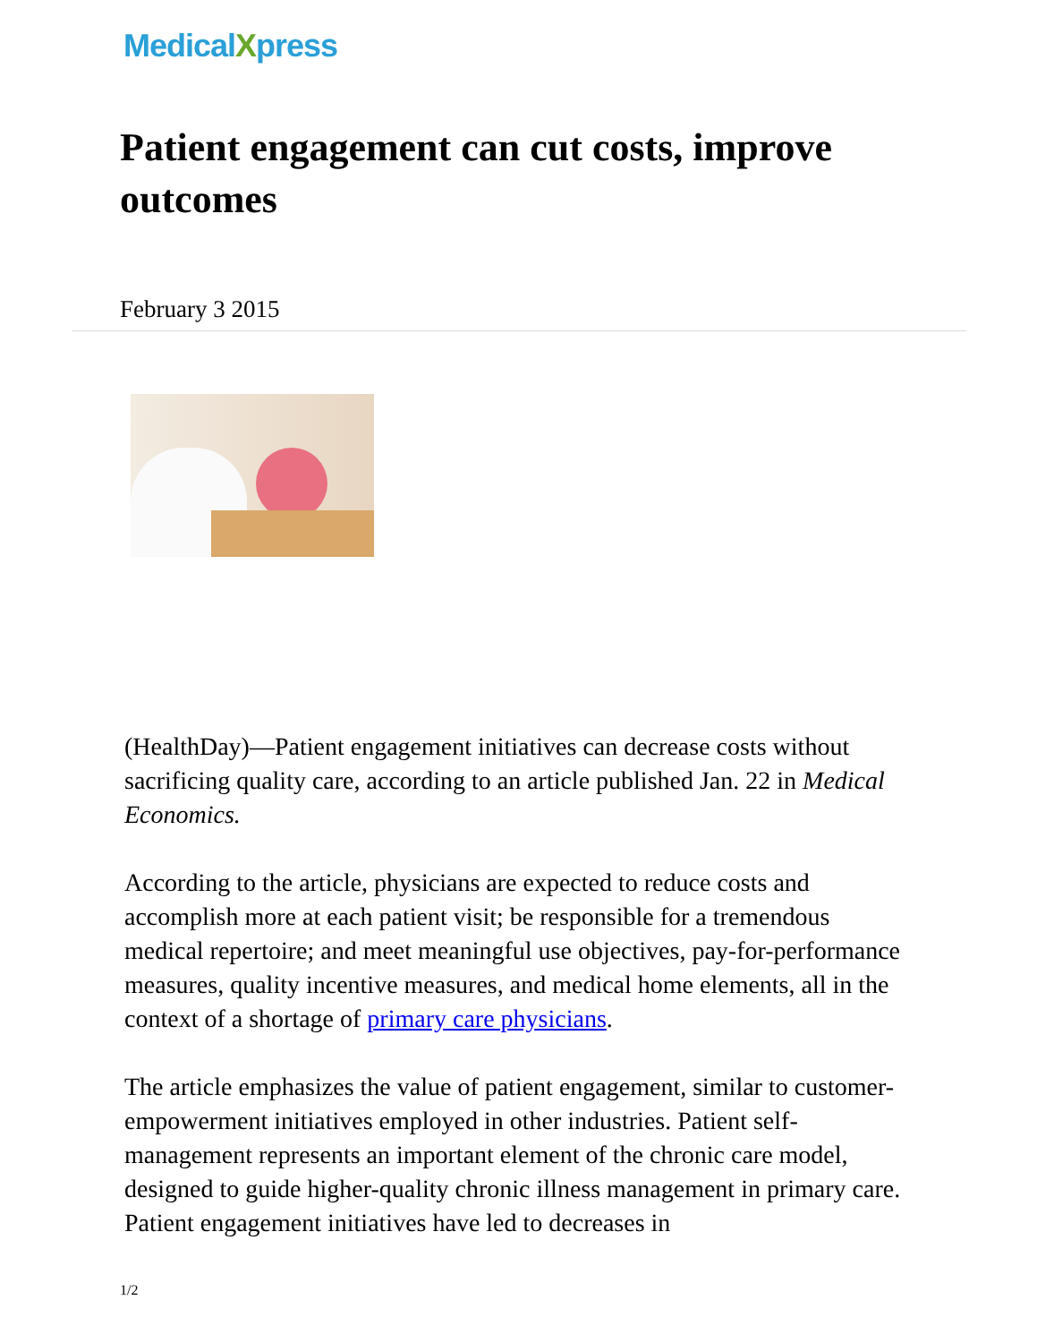MedicalXpress
Patient engagement can cut costs, improve outcomes
February 3 2015
(HealthDay)—Patient engagement initiatives can decrease costs without sacrificing quality care, according to an article published Jan. 22 in Medical Economics.
According to the article, physicians are expected to reduce costs and accomplish more at each patient visit; be responsible for a tremendous medical repertoire; and meet meaningful use objectives, pay-for-performance measures, quality incentive measures, and medical home elements, all in the context of a shortage of primary care physicians.
The article emphasizes the value of patient engagement, similar to customer-empowerment initiatives employed in other industries. Patient self-management represents an important element of the chronic care model, designed to guide higher-quality chronic illness management in primary care. Patient engagement initiatives have led to decreases in
1/2